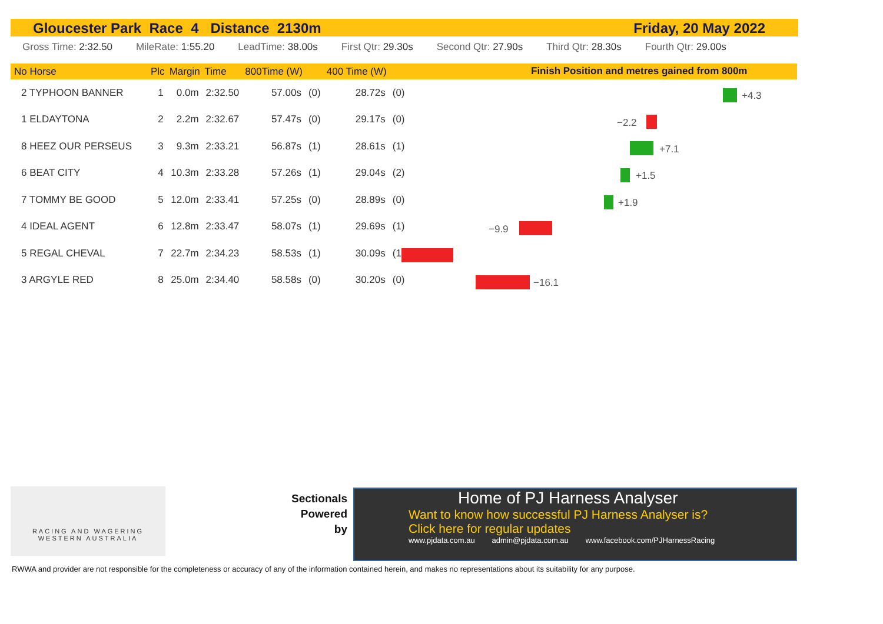Gloucester Park Race 4 Distance 2130m Friday, 20 May 2022
Gross Time: 2:32.50 MileRate: 1:55.20 LeadTime: 38.00s First Qtr: 29.30s Second Qtr: 27.90s Third Qtr: 28.30s Fourth Qtr: 29.00s
| No Horse | Plc | Margin | Time | 800Time (W) | | 400 Time (W) | |
| --- | --- | --- | --- | --- | --- | --- | --- |
| 2 TYPHOON BANNER | 1 | 0.0m | 2:32.50 | 57.00s | (0) | 28.72s | (0) |
| 1 ELDAYTONA | 2 | 2.2m | 2:32.67 | 57.47s | (0) | 29.17s | (0) |
| 8 HEEZ OUR PERSEUS | 3 | 9.3m | 2:33.21 | 56.87s | (1) | 28.61s | (1) |
| 6 BEAT CITY | 4 | 10.3m | 2:33.28 | 57.26s | (1) | 29.04s | (2) |
| 7 TOMMY BE GOOD | 5 | 12.0m | 2:33.41 | 57.25s | (0) | 28.89s | (0) |
| 4 IDEAL AGENT | 6 | 12.8m | 2:33.47 | 58.07s | (1) | 29.69s | (1) |
| 5 REGAL CHEVAL | 7 | 22.7m | 2:34.23 | 58.53s | (1) | 30.09s | (1) |
| 3 ARGYLE RED | 8 | 25.0m | 2:34.40 | 58.58s | (0) | 30.20s | (0) |
Finish Position and metres gained from 800m
+4.3
−2.2
+7.1
+1.5
+1.9
−9.9
−16.1
RACING AND WAGERING
WESTERN AUSTRALIA
Sectionals Powered by
Home of PJ Harness Analyser
Want to know how successful PJ Harness Analyser is?
Click here for regular updates
www.pjdata.com.au admin@pjdata.com.au www.facebook.com/PJHarnessRacing
RWWA and provider are not responsible for the completeness or accuracy of any of the information contained herein, and makes no representations about its suitability for any purpose.